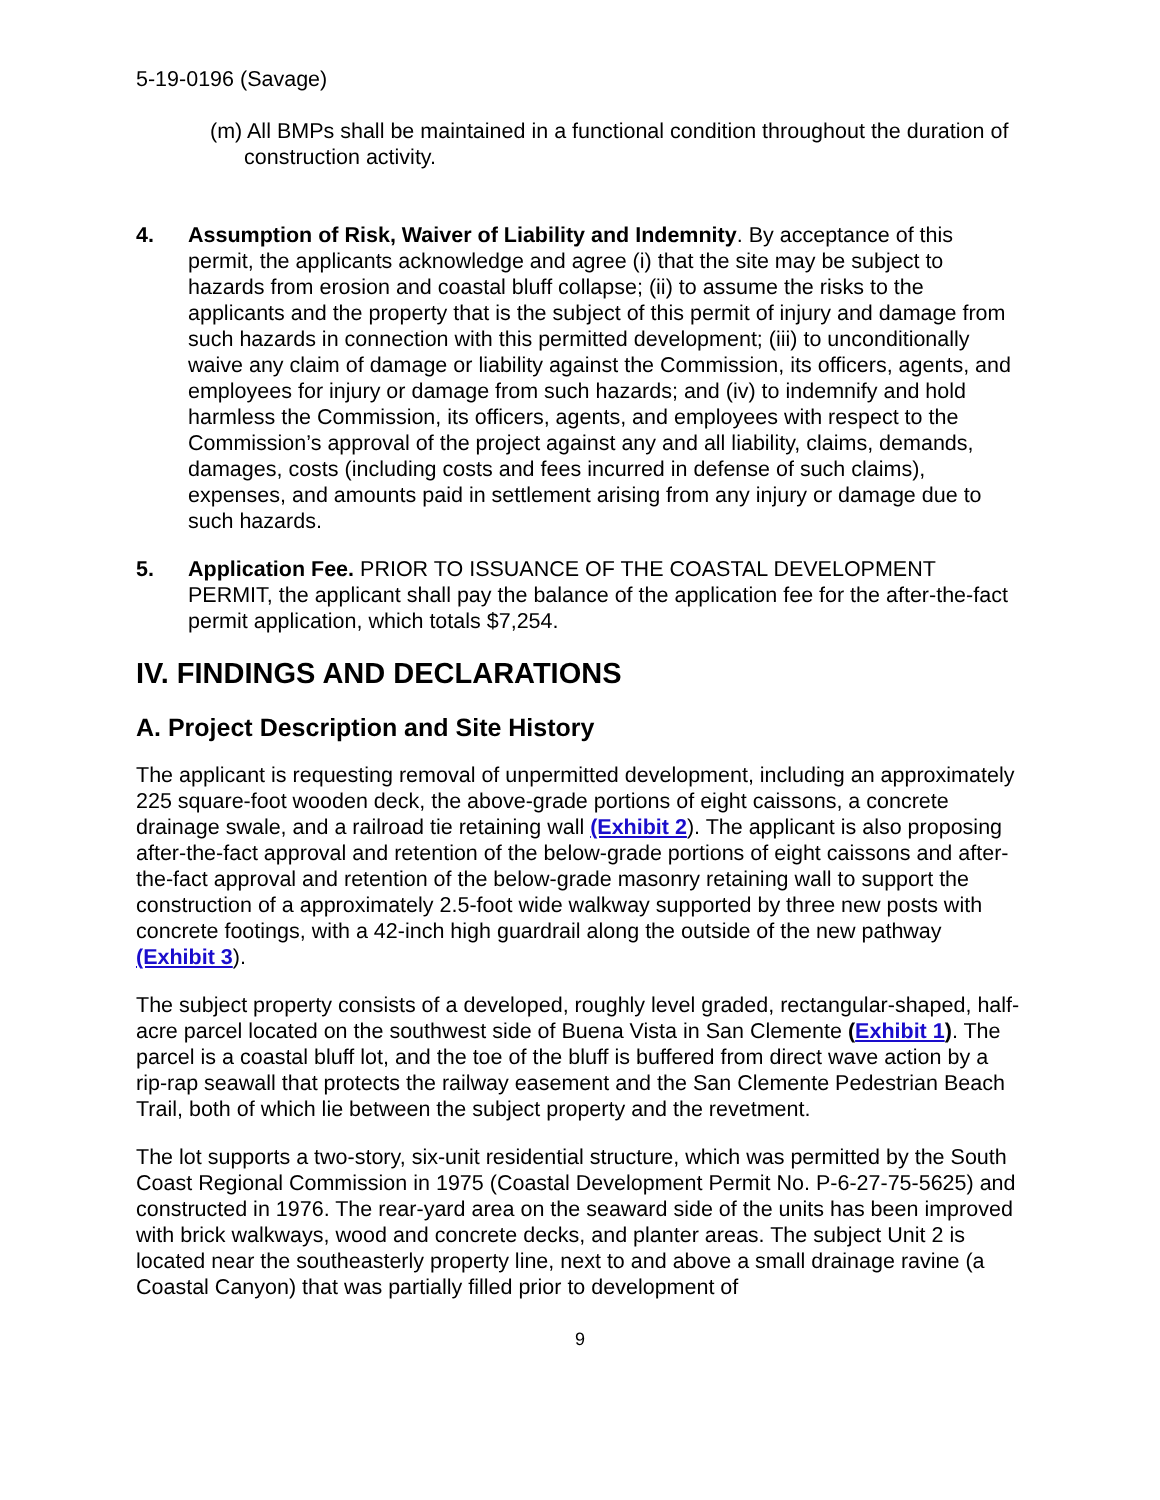5-19-0196 (Savage)
(m) All BMPs shall be maintained in a functional condition throughout the duration of construction activity.
4. Assumption of Risk, Waiver of Liability and Indemnity. By acceptance of this permit, the applicants acknowledge and agree (i) that the site may be subject to hazards from erosion and coastal bluff collapse; (ii) to assume the risks to the applicants and the property that is the subject of this permit of injury and damage from such hazards in connection with this permitted development; (iii) to unconditionally waive any claim of damage or liability against the Commission, its officers, agents, and employees for injury or damage from such hazards; and (iv) to indemnify and hold harmless the Commission, its officers, agents, and employees with respect to the Commission’s approval of the project against any and all liability, claims, demands, damages, costs (including costs and fees incurred in defense of such claims), expenses, and amounts paid in settlement arising from any injury or damage due to such hazards.
5. Application Fee. PRIOR TO ISSUANCE OF THE COASTAL DEVELOPMENT PERMIT, the applicant shall pay the balance of the application fee for the after-the-fact permit application, which totals $7,254.
IV. FINDINGS AND DECLARATIONS
A. Project Description and Site History
The applicant is requesting removal of unpermitted development, including an approximately 225 square-foot wooden deck, the above-grade portions of eight caissons, a concrete drainage swale, and a railroad tie retaining wall (Exhibit 2). The applicant is also proposing after-the-fact approval and retention of the below-grade portions of eight caissons and after-the-fact approval and retention of the below-grade masonry retaining wall to support the construction of a approximately 2.5-foot wide walkway supported by three new posts with concrete footings, with a 42-inch high guardrail along the outside of the new pathway (Exhibit 3).
The subject property consists of a developed, roughly level graded, rectangular-shaped, half-acre parcel located on the southwest side of Buena Vista in San Clemente (Exhibit 1). The parcel is a coastal bluff lot, and the toe of the bluff is buffered from direct wave action by a rip-rap seawall that protects the railway easement and the San Clemente Pedestrian Beach Trail, both of which lie between the subject property and the revetment.
The lot supports a two-story, six-unit residential structure, which was permitted by the South Coast Regional Commission in 1975 (Coastal Development Permit No. P-6-27-75-5625) and constructed in 1976. The rear-yard area on the seaward side of the units has been improved with brick walkways, wood and concrete decks, and planter areas. The subject Unit 2 is located near the southeasterly property line, next to and above a small drainage ravine (a Coastal Canyon) that was partially filled prior to development of
9